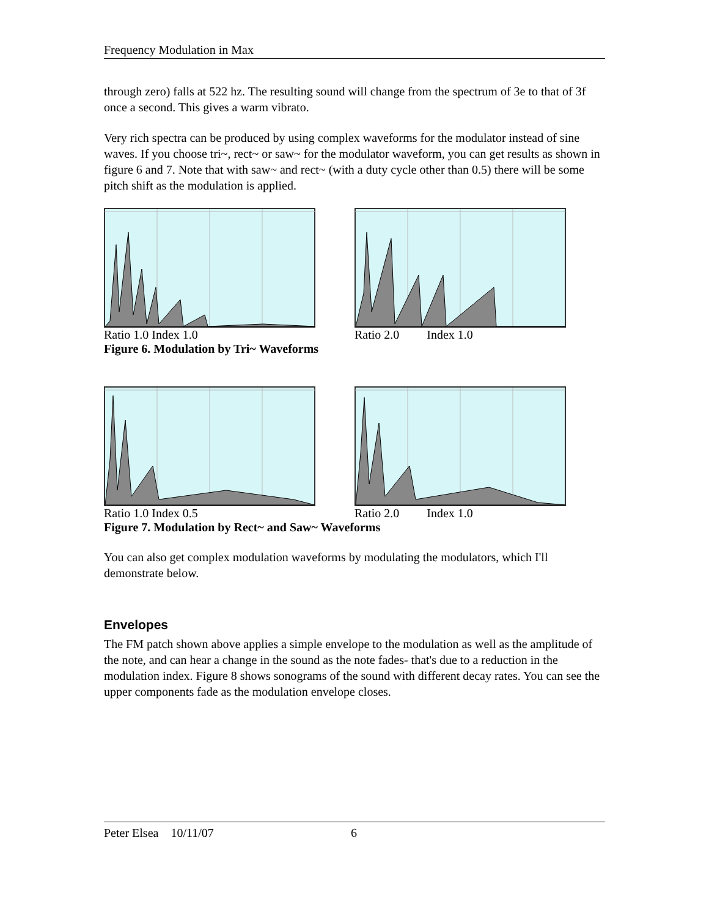Frequency Modulation in Max
through zero) falls at 522 hz. The resulting sound will change from the spectrum of 3e to that of 3f once a second. This gives a warm vibrato.
Very rich spectra can be produced by using complex waveforms for the modulator instead of sine waves. If you choose tri~, rect~ or saw~ for the modulator waveform, you can get results as shown in figure 6 and 7. Note that with saw~ and rect~ (with a duty cycle other than 0.5) there will be some pitch shift as the modulation is applied.
Ratio 1.0 Index 1.0 Ratio 2.0 Index 1.0
Figure 6. Modulation by Tri~ Waveforms
Ratio 1.0 Index 0.5 Ratio 2.0 Index 1.0
Figure 7. Modulation by Rect~ and Saw~ Waveforms
You can also get complex modulation waveforms by modulating the modulators, which I'll demonstrate below.
Envelopes
The FM patch shown above applies a simple envelope to the modulation as well as the amplitude of the note, and can hear a change in the sound as the note fades- that's due to a reduction in the modulation index. Figure 8 shows sonograms of the sound with different decay rates. You can see the upper components fade as the modulation envelope closes.
Peter Elsea 10/11/07 6